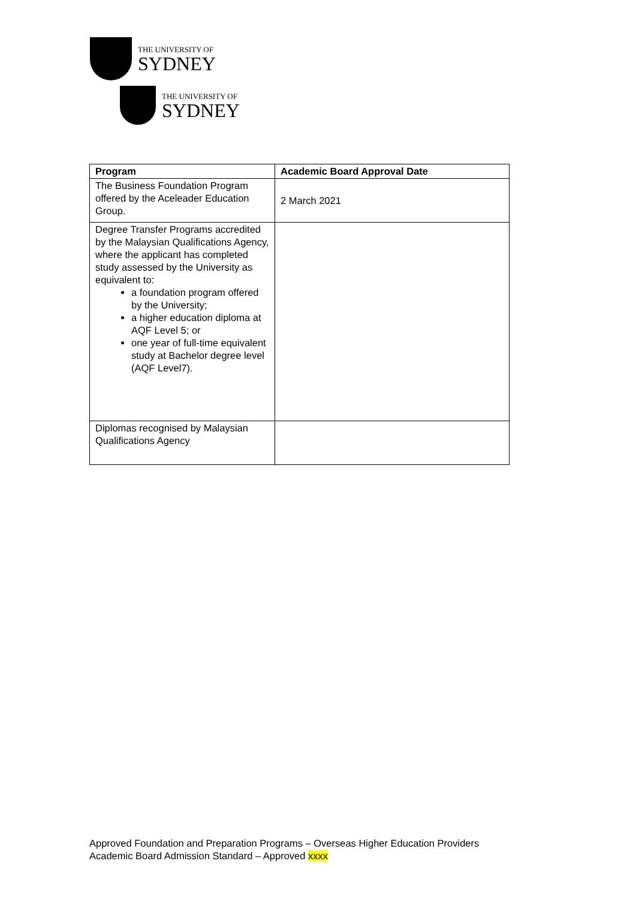THE UNIVERSITY OF
SYDNEY
THE UNIVERSITY OF
SYDNEY
| Program | Academic Board Approval Date |
| --- | --- |
| The Business Foundation Program offered by the Aceleader Education Group. | 2 March 2021 |
| Degree Transfer Programs accredited by the Malaysian Qualifications Agency, where the applicant has completed study assessed by the University as equivalent to: a foundation program offered by the University; a higher education diploma at AQF Level 5; or one year of full-time equivalent study at Bachelor degree level (AQF Level7). | |
| Diplomas recognised by Malaysian Qualifications Agency | |
Approved Foundation and Preparation Programs – Overseas Higher Education Providers
Academic Board Admission Standard – Approved xxxx